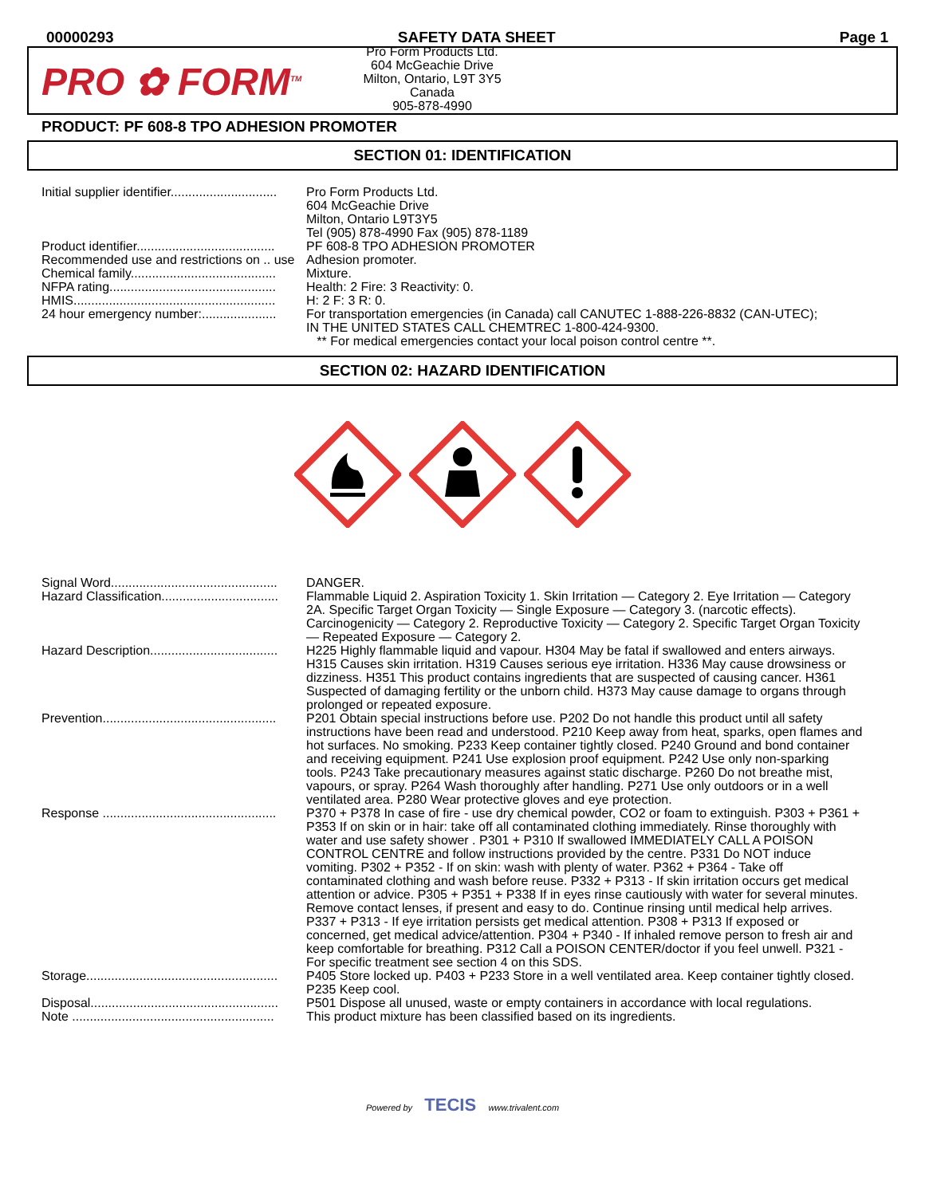00000293 SAFETY DATA SHEET Page 1
PRO ✿ FORM<sup>TM</sup>
Pro Form Products Ltd.
604 McGeachie Drive
Milton, Ontario, L9T 3Y5
Canada
905-878-4990
PRODUCT: PF 608-8 TPO ADHESION PROMOTER
SECTION 01: IDENTIFICATION
| Initial supplier identifier.............................. | Pro Form Products Ltd. 604 McGeachie Drive Milton, Ontario L9T3Y5 Tel (905) 878-4990 Fax (905) 878-1189 |
| Product identifier....................................... | PF 608-8 TPO ADHESION PROMOTER |
| Recommended use and restrictions on .. use | Adhesion promoter. |
| Chemical family......................................... | Mixture. |
| NFPA rating............................................... | Health: 2 Fire: 3 Reactivity: 0. |
| HMIS......................................................... | H: 2 F: 3 R: 0. |
| 24 hour emergency number:..................... | For transportation emergencies (in Canada) call CANUTEC 1-888-226-8832 (CAN-UTEC); IN THE UNITED STATES CALL CHEMTREC 1-800-424-9300. ** For medical emergencies contact your local poison control centre **. |
SECTION 02: HAZARD IDENTIFICATION
| Signal Word............................................... | DANGER. |
| Hazard Classification................................. | Flammable Liquid 2. Aspiration Toxicity 1. Skin Irritation — Category 2. Eye Irritation — Category 2A. Specific Target Organ Toxicity — Single Exposure — Category 3. (narcotic effects). Carcinogenicity — Category 2. Reproductive Toxicity — Category 2. Specific Target Organ Toxicity — Repeated Exposure — Category 2. |
| Hazard Description.................................... | H225 Highly flammable liquid and vapour. H304 May be fatal if swallowed and enters airways. H315 Causes skin irritation. H319 Causes serious eye irritation. H336 May cause drowsiness or dizziness. H351 This product contains ingredients that are suspected of causing cancer. H361 Suspected of damaging fertility or the unborn child. H373 May cause damage to organs through prolonged or repeated exposure. |
| Prevention................................................. | P201 Obtain special instructions before use. P202 Do not handle this product until all safety instructions have been read and understood. P210 Keep away from heat, sparks, open flames and hot surfaces. No smoking. P233 Keep container tightly closed. P240 Ground and bond container and receiving equipment. P241 Use explosion proof equipment. P242 Use only non-sparking tools. P243 Take precautionary measures against static discharge. P260 Do not breathe mist, vapours, or spray. P264 Wash thoroughly after handling. P271 Use only outdoors or in a well ventilated area. P280 Wear protective gloves and eye protection. |
| Response ................................................. | P370 + P378 In case of fire - use dry chemical powder, CO2 or foam to extinguish. P303 + P361 + P353 If on skin or in hair: take off all contaminated clothing immediately. Rinse thoroughly with water and use safety shower . P301 + P310 If swallowed IMMEDIATELY CALL A POISON CONTROL CENTRE and follow instructions provided by the centre. P331 Do NOT induce vomiting. P302 + P352 - If on skin: wash with plenty of water. P362 + P364 - Take off contaminated clothing and wash before reuse. P332 + P313 - If skin irritation occurs get medical attention or advice. P305 + P351 + P338 If in eyes rinse cautiously with water for several minutes. Remove contact lenses, if present and easy to do. Continue rinsing until medical help arrives. P337 + P313 - If eye irritation persists get medical attention. P308 + P313 If exposed or concerned, get medical advice/attention. P304 + P340 - If inhaled remove person to fresh air and keep comfortable for breathing. P312 Call a POISON CENTER/doctor if you feel unwell. P321 - For specific treatment see section 4 on this SDS. |
| Storage...................................................... | P405 Store locked up. P403 + P233 Store in a well ventilated area. Keep container tightly closed. P235 Keep cool. |
| Disposal..................................................... | P501 Dispose all unused, waste or empty containers in accordance with local regulations. |
| Note ......................................................... | This product mixture has been classified based on its ingredients. |
Powered by TECIS www.trivalent.com